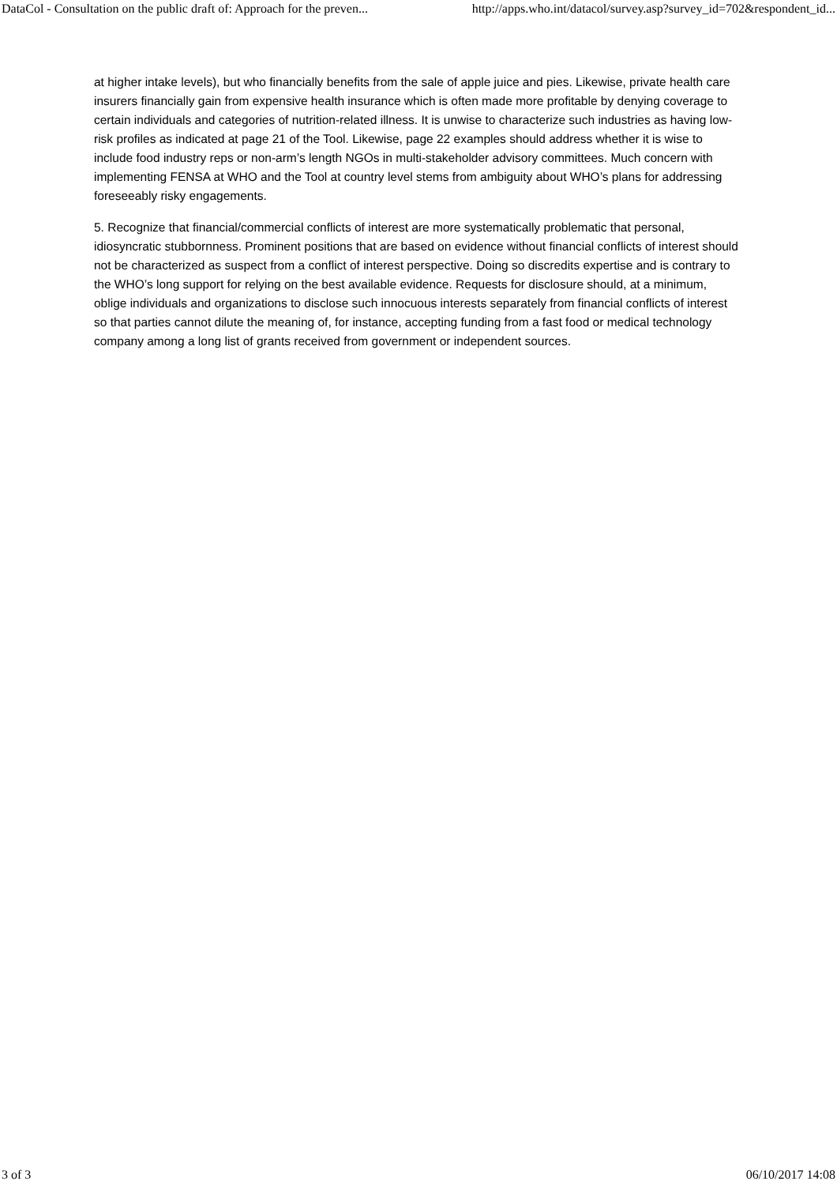DataCol - Consultation on the public draft of: Approach for the preven... http://apps.who.int/datacol/survey.asp?survey_id=702&respondent_id...
at higher intake levels), but who financially benefits from the sale of apple juice and pies. Likewise, private health care insurers financially gain from expensive health insurance which is often made more profitable by denying coverage to certain individuals and categories of nutrition-related illness. It is unwise to characterize such industries as having low-risk profiles as indicated at page 21 of the Tool. Likewise, page 22 examples should address whether it is wise to include food industry reps or non-arm’s length NGOs in multi-stakeholder advisory committees. Much concern with implementing FENSA at WHO and the Tool at country level stems from ambiguity about WHO’s plans for addressing foreseeably risky engagements.
5. Recognize that financial/commercial conflicts of interest are more systematically problematic that personal, idiosyncratic stubbornness. Prominent positions that are based on evidence without financial conflicts of interest should not be characterized as suspect from a conflict of interest perspective. Doing so discredits expertise and is contrary to the WHO’s long support for relying on the best available evidence. Requests for disclosure should, at a minimum, oblige individuals and organizations to disclose such innocuous interests separately from financial conflicts of interest so that parties cannot dilute the meaning of, for instance, accepting funding from a fast food or medical technology company among a long list of grants received from government or independent sources.
3 of 3 06/10/2017 14:08